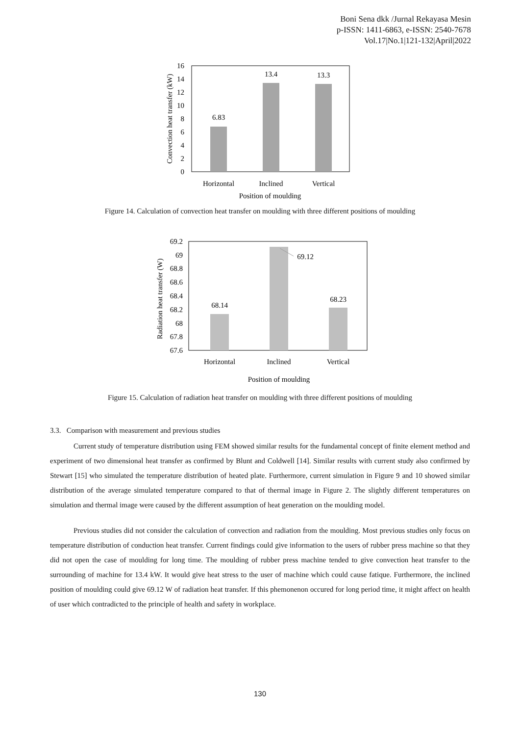Boni Sena dkk /Jurnal Rekayasa Mesin
p-ISSN: 1411-6863, e-ISSN: 2540-7678
Vol.17|No.1|121-132|April|2022
16
14
12
10
8
6
4
2
0
6.83
13.4
13.3
Horizontal
Inclined
Vertical
Position of moulding
Convection heat transfer (kW)
Figure 14. Calculation of convection heat transfer on moulding with three different positions of moulding
69.2
69
68.8
68.6
68.4
68.2
68
67.8
67.6
68.14
69.12
68.23
Horizontal
Inclined
Vertical
Position of moulding
Radiation heat transfer (W)
Figure 15. Calculation of radiation heat transfer on moulding with three different positions of moulding
3.3. Comparison with measurement and previous studies
Current study of temperature distribution using FEM showed similar results for the fundamental concept of finite element method and experiment of two dimensional heat transfer as confirmed by Blunt and Coldwell [14]. Similar results with current study also confirmed by Stewart [15] who simulated the temperature distribution of heated plate. Furthermore, current simulation in Figure 9 and 10 showed similar distribution of the average simulated temperature compared to that of thermal image in Figure 2. The slightly different temperatures on simulation and thermal image were caused by the different assumption of heat generation on the moulding model.
Previous studies did not consider the calculation of convection and radiation from the moulding. Most previous studies only focus on temperature distribution of conduction heat transfer. Current findings could give information to the users of rubber press machine so that they did not open the case of moulding for long time. The moulding of rubber press machine tended to give convection heat transfer to the surrounding of machine for 13.4 kW. It would give heat stress to the user of machine which could cause fatique. Furthermore, the inclined position of moulding could give 69.12 W of radiation heat transfer. If this phemonenon occured for long period time, it might affect on health of user which contradicted to the principle of health and safety in workplace.
130